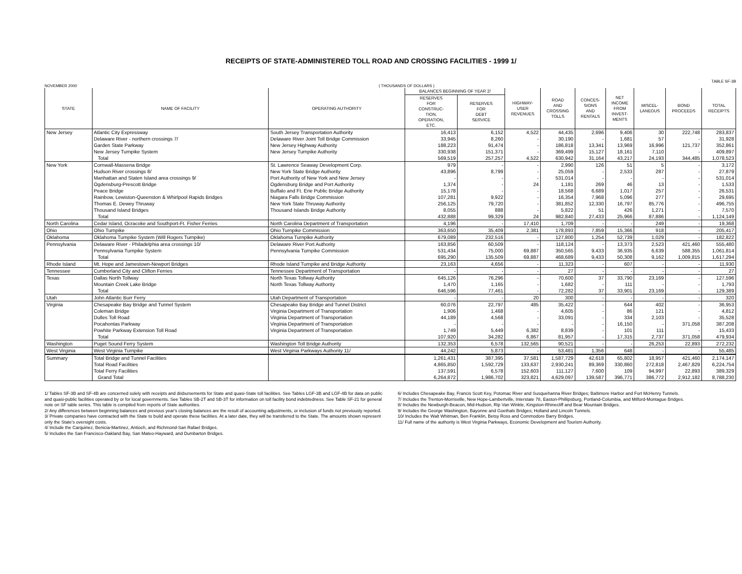RECEIPTS OF STATE-ADMINISTERED TOLL ROAD AND CROSSING FACILITIES - 1999 1/
TABLE SF-3B
NOVEMBER 2000 ( THOUSANDS OF DOLLARS )
| STATE | NAME OF FACILITY | OPERATING AUTHORITY | BALANCES BEGINNING OF YEAR 2/ | | HIGHWAY- USER REVENUES | ROAD AND CROSSING TOLLS | CONCES- SIONS AND RENTALS | NET INCOME FROM INVEST- MENTS | MISCEL- LANEOUS | BOND PROCEEDS | TOTAL RECEIPTS |
| --- | --- | --- | --- | --- | --- | --- | --- | --- | --- | --- | --- |
| | | | RESERVES FOR CONSTRUC- TION, OPERATION, ETC. | RESERVES FOR DEBT SERVICE | | | | | | | |
| New Jersey | Atlantic City Expressway | South Jersey Transportation Authority | 16,413 | 6,152 | 4,522 | 44,435 | 2,696 | 9,406 | 30 | 222,748 | 283,837 |
| | Delaware River - northern crossings 7/ | Delaware River Joint Toll Bridge Commission | 33,945 | 8,260 | - | 30,190 | - | 1,681 | 57 | - | 31,928 |
| | Garden State Parkway | New Jersey Highway Authority | 188,223 | 91,474 | - | 186,818 | 13,341 | 13,969 | 16,996 | 121,737 | 352,861 |
| | New Jersey Turnpike System | New Jersey Turnpike Authority | 330,938 | 151,371 | - | 369,499 | 15,127 | 18,161 | 7,110 | - | 409,897 |
| | Total | | 569,519 | 257,257 | 4,522 | 630,942 | 31,164 | 43,217 | 24,193 | 344,485 | 1,078,523 |
| New York | Cornwall-Massena Bridge | St. Lawrence Seaway Development Corp. | 979 | - | - | 2,990 | 126 | 51 | 5 | - | 3,172 |
| | Hudson River crossings 8/ | New York State Bridge Authority | 43,896 | 8,799 | - | 25,059 | - | 2,533 | 287 | - | 27,879 |
| | Manhattan and Staten Island area crossings 9/ | Port Authority of New York and New Jersey | - | - | - | 531,014 | - | - | - | - | 531,014 |
| | Ogdensburg-Prescott Bridge | Ogdensburg Bridge and Port Authority | 1,374 | - | 24 | 1,181 | 269 | 46 | 13 | - | 1,533 |
| | Peace Bridge | Buffalo and Ft. Erie Public Bridge Authority | 15,178 | - | - | 18,568 | 6,689 | 1,017 | 257 | - | 26,531 |
| | Rainbow, Lewiston-Queenston & Whirlpool Rapids Bridges | Niagara Falls Bridge Commission | 107,281 | 9,922 | - | 16,354 | 7,968 | 5,096 | 277 | - | 29,695 |
| | Thomas E. Dewey Thruway | New York State Thruway Authority | 256,125 | 79,720 | - | 381,852 | 12,330 | 16,797 | 85,776 | - | 496,755 |
| | Thousand Island Bridges | Thousand Islands Bridge Authority | 8,055 | 888 | - | 5,822 | 51 | 426 | 1,271 | - | 7,570 |
| | Total | | 432,888 | 99,329 | 24 | 982,840 | 27,433 | 25,966 | 87,886 | - | 1,124,149 |
| North Carolina | Cedar Island, Ocracoke and Southport-Ft. Fisher Ferries | North Carolina Department of Transportation | 4,196 | - | 17,410 | 1,709 | - | - | 249 | - | 19,368 |
| Ohio | Ohio Turnpike | Ohio Turnpike Commission | 363,650 | 35,409 | 2,381 | 178,893 | 7,859 | 15,366 | 918 | - | 205,417 |
| Oklahoma | Oklahoma Turnpike System (Will Rogers Turnpike) | Oklahoma Turnpike Authority | 679,089 | 232,516 | - | 127,800 | 1,254 | 52,739 | 1,029 | - | 182,822 |
| Pennsylvania | Delaware River - Philadelphia area crossings 10/ | Delaware River Port Authority | 163,856 | 60,509 | - | 118,124 | - | 13,373 | 2,523 | 421,460 | 555,480 |
| | Pennsylvania Turnpike System | Pennsylvania Turnpike Commission | 531,434 | 75,000 | 69,887 | 350,565 | 9,433 | 36,935 | 6,639 | 588,355 | 1,061,814 |
| | Total | | 695,290 | 135,509 | 69,887 | 468,689 | 9,433 | 50,308 | 9,162 | 1,009,815 | 1,617,294 |
| Rhode Island | Mt. Hope and Jamestown-Newport Bridges | Rhode Island Turnpike and Bridge Authority | 23,163 | 4,656 | - | 11,323 | - | 607 | - | - | 11,930 |
| Tennessee | Cumberland City and Clifton Ferries | Tennessee Department of Transportation | - | - | - | 27 | - | - | - | - | 27 |
| Texas | Dallas North Tollway | North Texas Tollway Authority | 645,126 | 76,296 | - | 70,600 | 37 | 33,790 | 23,169 | - | 127,596 |
| | Mountain Creek Lake Bridge | North Texas Tollway Authority | 1,470 | 1,165 | - | 1,682 | - | 111 | - | - | 1,793 |
| | Total | | 646,596 | 77,461 | - | 72,282 | 37 | 33,901 | 23,169 | - | 129,389 |
| Utah | John Atlantic Burr Ferry | Utah Department of Transportation | - | - | 20 | 300 | - | - | - | - | 320 |
| Virginia | Chesapeake Bay Bridge and Tunnel System | Chesapeake Bay Bridge and Tunnel District | 60,076 | 22,797 | 485 | 35,422 | - | 644 | 402 | - | 36,953 |
| | Coleman Bridge | Virginia Department of Transportation | 1,906 | 1,468 | - | 4,605 | - | 86 | 121 | - | 4,812 |
| | Dulles Toll Road | Virginia Department of Transportation | 44,189 | 4,568 | - | 33,091 | - | 334 | 2,103 | - | 35,528 |
| | Pocahontas Parkway | Virginia Department of Transportation | - | - | - | - | - | 16,150 | - | 371,058 | 387,208 |
| | Powhite Parkway Extension Toll Road | Virginia Department of Transportation | 1,749 | 5,449 | 6,382 | 8,839 | - | 101 | 111 | - | 15,433 |
| | Total | | 107,920 | 34,282 | 6,867 | 81,957 | - | 17,315 | 2,737 | 371,058 | 479,934 |
| Washington | Puget Sound Ferry System | Washington Toll Bridge Authority | 132,353 | 6,578 | 132,565 | 90,521 | - | - | 26,253 | 22,893 | 272,232 |
| West Virginia | West Virginia Turnpike | West Virginia Parkways Authority 11/ | 44,242 | 5,873 | - | 53,481 | 1,356 | 648 | - | - | 55,485 |
| Summary | Total Bridge and Tunnel Facilities | | 1,261,431 | 387,395 | 37,581 | 1,587,729 | 42,618 | 65,802 | 18,957 | 421,460 | 2,174,147 |
| | Total Road Facilities | | 4,865,850 | 1,592,729 | 133,637 | 2,930,241 | 89,369 | 330,860 | 272,818 | 2,467,829 | 6,224,754 |
| | Total Ferry Facilities | | 137,591 | 6,578 | 152,603 | 111,127 | 7,600 | 109 | 94,997 | 22,893 | 389,329 |
| | Grand Total | | 6,264,872 | 1,986,702 | 323,821 | 4,629,097 | 139,587 | 396,771 | 386,772 | 2,912,182 | 8,788,230 |
1/ Tables SF-3B and SF-4B are concerned solely with receipts and disbursements for State and quasi-State toll facilities. See Tables LGF-3B and LGF-4B for data on public and quasi-public facilities operated by or for local governments. See Tables SB-2T and SB-3T for information on toll facility bond indebtedness. See Table SF-21 for general note on SF table series. This table is compiled from reports of State authorities.
2/ Any differences between beginning balances and previous year's closing balances are the result of accounting adjustments, or inclusion of funds not previously reported.
3/ Private companies have contracted with the State to build and operate these facilities. At a later date, they will be transferred to the State. The amounts shown represent only the State's oversight costs.
4/ Include the Carquinez, Benicia-Martinez, Antioch, and Richmond-San Rafael Bridges.
5/ Includes the San Francisco-Oakland Bay, San Mateo-Hayward, and Dumbarton Bridges.
6/ Includes Chesapeake Bay, Francis Scott Key, Potomac River and Susquehanna River Bridges; Baltimore Harbor and Fort McHenry Tunnels.
7/ Includes the Trenton-Morrisville, New Hope-Lambertville, Interstate 78, Easton-Phillipsburg, Portland-Columbia, and Milford-Montague Bridges.
8/ Includes the Newburgh-Beacon, Mid-Hudson, Rip Van Winkle, Kingston-Rhinecliff and Bear Mountain Bridges.
9/ Includes the George Washington, Bayonne and Goethals Bridges; Holland and Lincoln Tunnels.
10/ Includes the Walt Whitman, Ben Franklin, Betsy Ross and Commodore Barry Bridges.
11/ Full name of the authority is West Virginia Parkways, Economic Development and Tourism Authority.